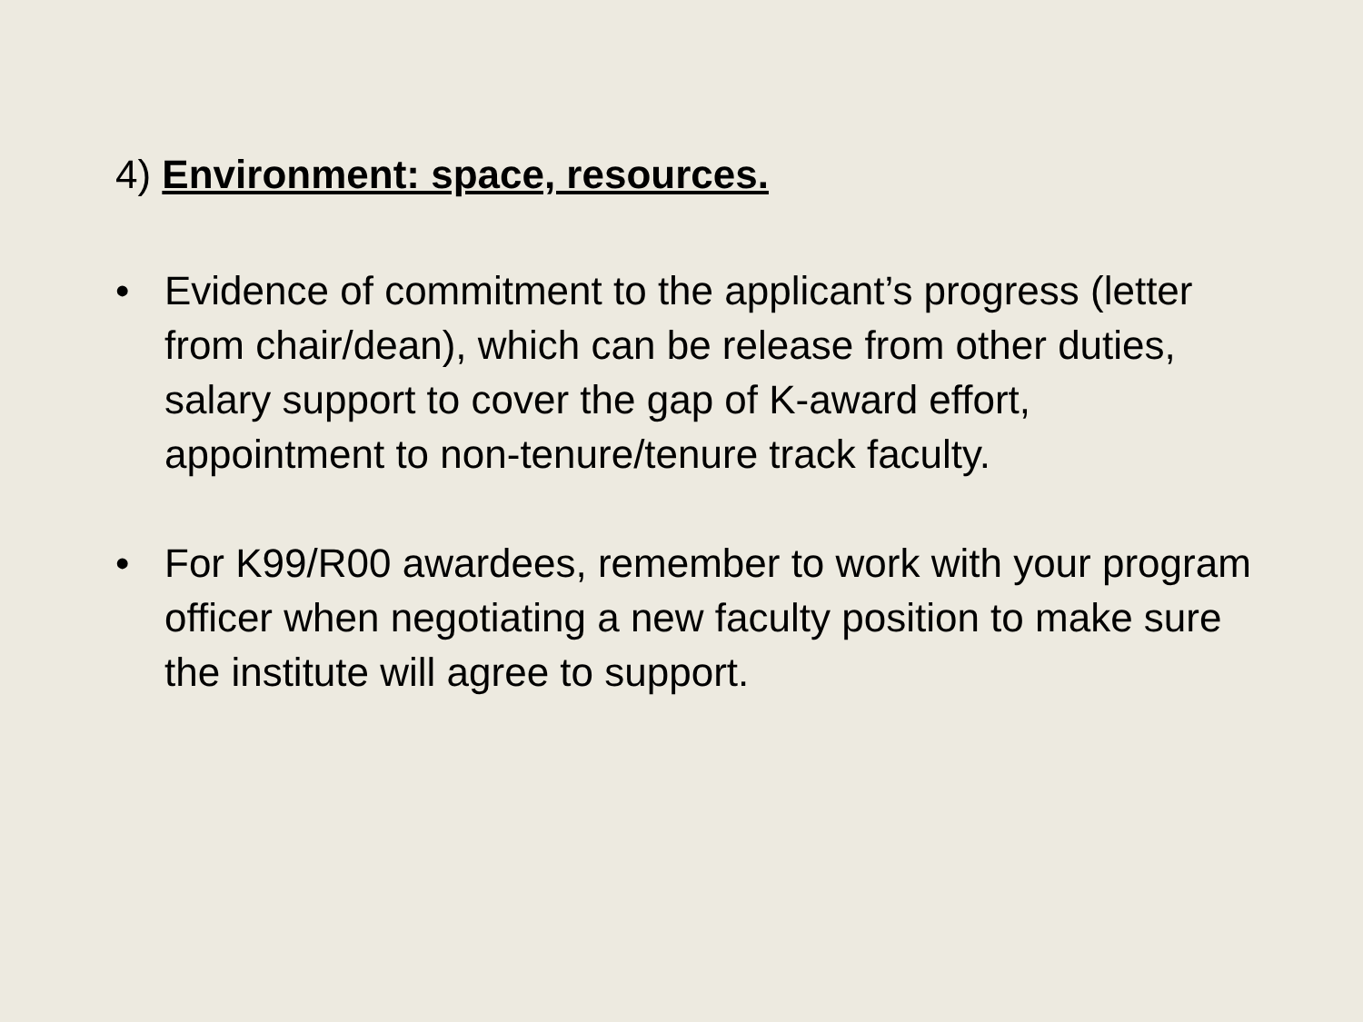4) Environment: space, resources.
• Evidence of commitment to the applicant’s progress (letter from chair/dean), which can be release from other duties, salary support to cover the gap of K-award effort, appointment to non-tenure/tenure track faculty.
• For K99/R00 awardees, remember to work with your program officer when negotiating a new faculty position to make sure the institute will agree to support.